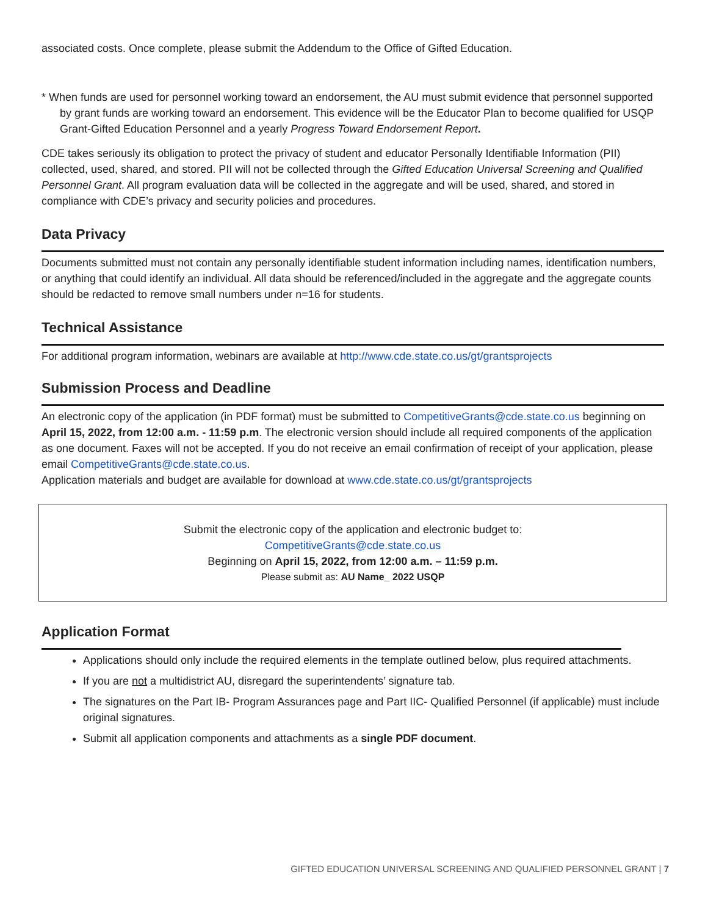associated costs. Once complete, please submit the Addendum to the Office of Gifted Education.
* When funds are used for personnel working toward an endorsement, the AU must submit evidence that personnel supported by grant funds are working toward an endorsement. This evidence will be the Educator Plan to become qualified for USQP Grant-Gifted Education Personnel and a yearly Progress Toward Endorsement Report.
CDE takes seriously its obligation to protect the privacy of student and educator Personally Identifiable Information (PII) collected, used, shared, and stored. PII will not be collected through the Gifted Education Universal Screening and Qualified Personnel Grant. All program evaluation data will be collected in the aggregate and will be used, shared, and stored in compliance with CDE’s privacy and security policies and procedures.
Data Privacy
Documents submitted must not contain any personally identifiable student information including names, identification numbers, or anything that could identify an individual. All data should be referenced/included in the aggregate and the aggregate counts should be redacted to remove small numbers under n=16 for students.
Technical Assistance
For additional program information, webinars are available at http://www.cde.state.co.us/gt/grantsprojects
Submission Process and Deadline
An electronic copy of the application (in PDF format) must be submitted to CompetitiveGrants@cde.state.co.us beginning on April 15, 2022, from 12:00 a.m. - 11:59 p.m. The electronic version should include all required components of the application as one document. Faxes will not be accepted. If you do not receive an email confirmation of receipt of your application, please email CompetitiveGrants@cde.state.co.us.
Application materials and budget are available for download at www.cde.state.co.us/gt/grantsprojects
Submit the electronic copy of the application and electronic budget to:
CompetitiveGrants@cde.state.co.us
Beginning on April 15, 2022, from 12:00 a.m. – 11:59 p.m.
Please submit as: AU Name_ 2022 USQP
Application Format
Applications should only include the required elements in the template outlined below, plus required attachments.
If you are not a multidistrict AU, disregard the superintendents’ signature tab.
The signatures on the Part IB- Program Assurances page and Part IIC- Qualified Personnel (if applicable) must include original signatures.
Submit all application components and attachments as a single PDF document.
GIFTED EDUCATION UNIVERSAL SCREENING AND QUALIFIED PERSONNEL GRANT | 7